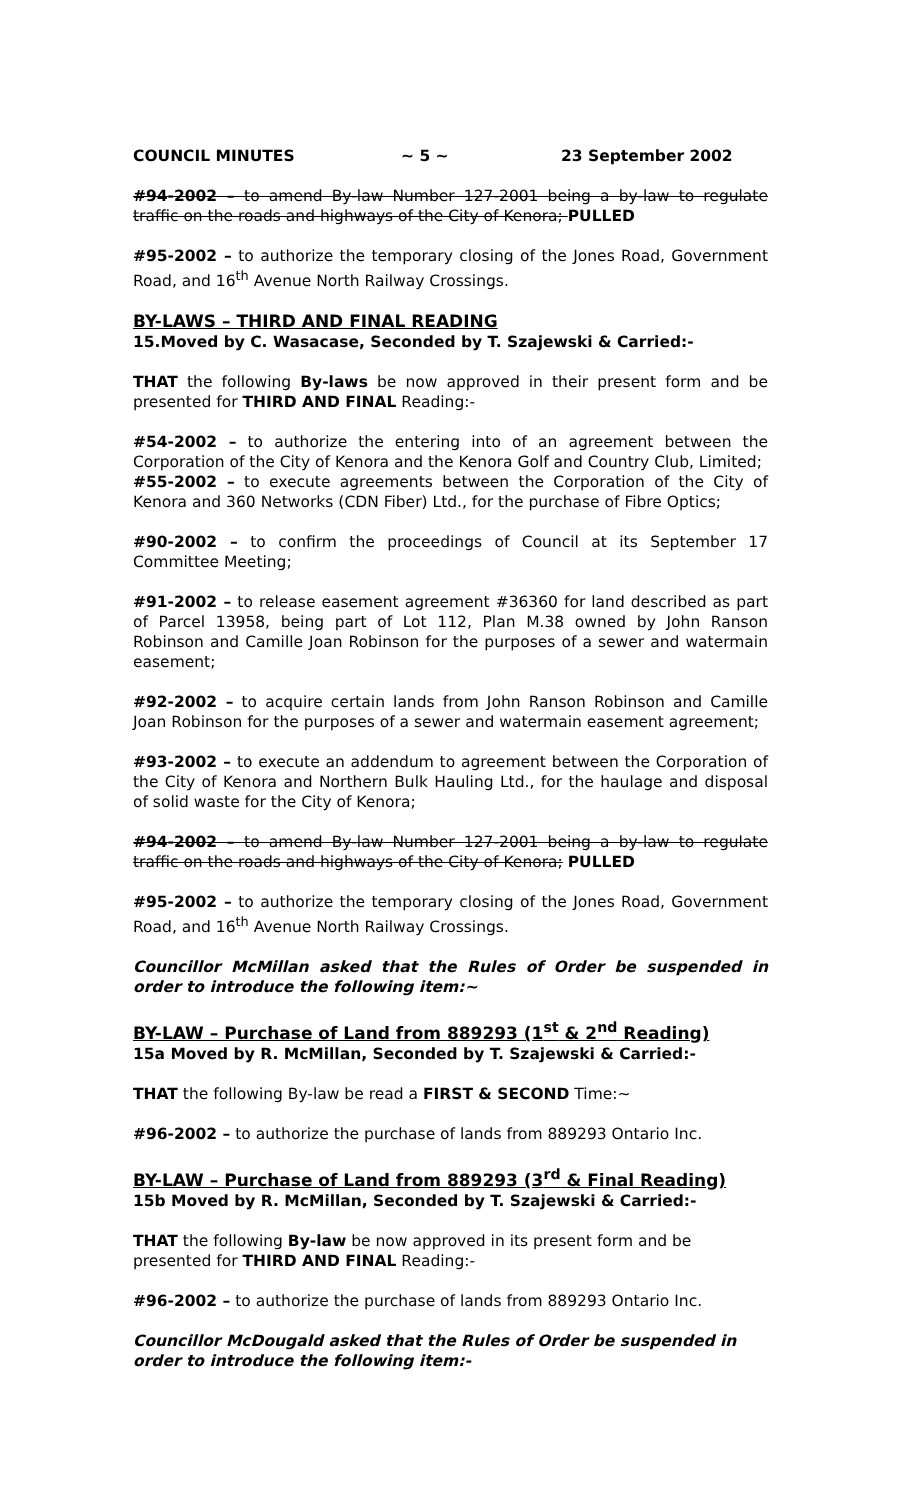COUNCIL MINUTES ~ 5 ~ 23 September 2002
#94-2002 – to amend By-law Number 127-2001 being a by-law to regulate traffic on the roads and highways of the City of Kenora; PULLED
#95-2002 – to authorize the temporary closing of the Jones Road, Government Road, and 16<sup>th</sup> Avenue North Railway Crossings.
BY-LAWS – THIRD AND FINAL READING
15.Moved by C. Wasacase, Seconded by T. Szajewski & Carried:-
THAT the following By-laws be now approved in their present form and be presented for THIRD AND FINAL Reading:-
#54-2002 – to authorize the entering into of an agreement between the Corporation of the City of Kenora and the Kenora Golf and Country Club, Limited;
#55-2002 – to execute agreements between the Corporation of the City of Kenora and 360 Networks (CDN Fiber) Ltd., for the purchase of Fibre Optics;
#90-2002 – to confirm the proceedings of Council at its September 17 Committee Meeting;
#91-2002 – to release easement agreement #36360 for land described as part of Parcel 13958, being part of Lot 112, Plan M.38 owned by John Ranson Robinson and Camille Joan Robinson for the purposes of a sewer and watermain easement;
#92-2002 – to acquire certain lands from John Ranson Robinson and Camille Joan Robinson for the purposes of a sewer and watermain easement agreement;
#93-2002 – to execute an addendum to agreement between the Corporation of the City of Kenora and Northern Bulk Hauling Ltd., for the haulage and disposal of solid waste for the City of Kenora;
#94-2002 – to amend By-law Number 127-2001 being a by-law to regulate traffic on the roads and highways of the City of Kenora; PULLED
#95-2002 – to authorize the temporary closing of the Jones Road, Government Road, and 16<sup>th</sup> Avenue North Railway Crossings.
Councillor McMillan asked that the Rules of Order be suspended in order to introduce the following item:~
BY-LAW – Purchase of Land from 889293 (1<sup>st</sup> & 2<sup>nd</sup> Reading)
15a Moved by R. McMillan, Seconded by T. Szajewski & Carried:-
THAT the following By-law be read a FIRST & SECOND Time:~
#96-2002 – to authorize the purchase of lands from 889293 Ontario Inc.
BY-LAW – Purchase of Land from 889293 (3<sup>rd</sup> & Final Reading)
15b Moved by R. McMillan, Seconded by T. Szajewski & Carried:-
THAT the following By-law be now approved in its present form and be presented for THIRD AND FINAL Reading:-
#96-2002 – to authorize the purchase of lands from 889293 Ontario Inc.
Councillor McDougald asked that the Rules of Order be suspended in order to introduce the following item:-